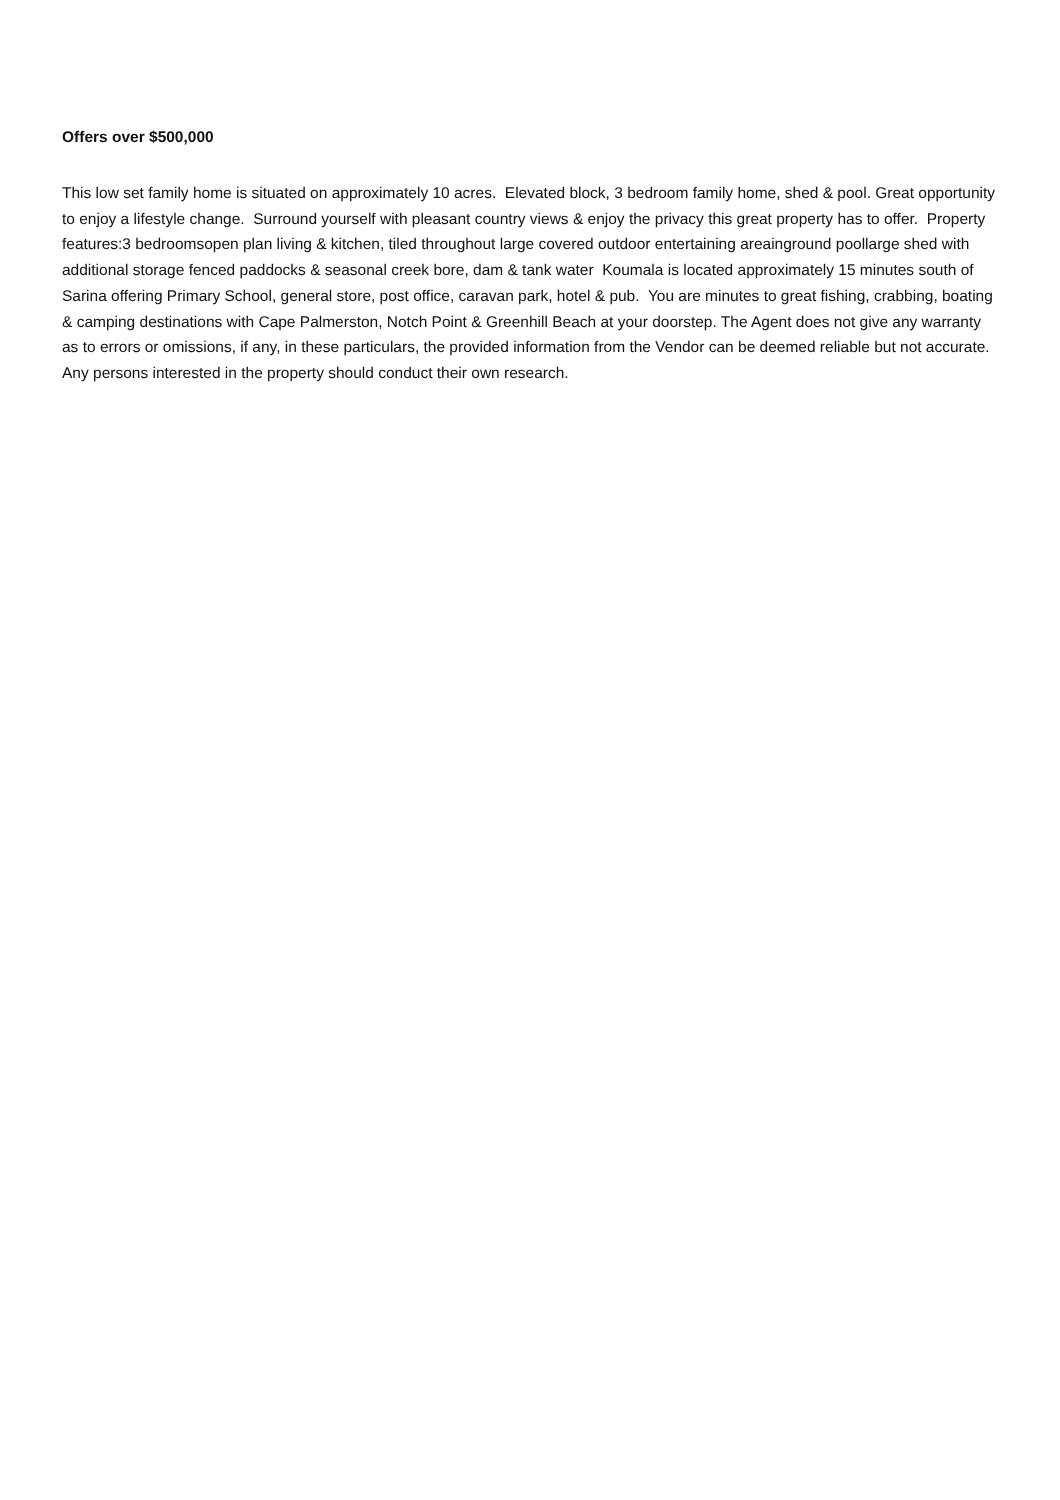Offers over $500,000
This low set family home is situated on approximately 10 acres. Elevated block, 3 bedroom family home, shed & pool. Great opportunity to enjoy a lifestyle change. Surround yourself with pleasant country views & enjoy the privacy this great property has to offer. Property features:3 bedroomsopen plan living & kitchen, tiled throughout large covered outdoor entertaining areainground poollarge shed with additional storage fenced paddocks & seasonal creek bore, dam & tank water Koumala is located approximately 15 minutes south of Sarina offering Primary School, general store, post office, caravan park, hotel & pub. You are minutes to great fishing, crabbing, boating & camping destinations with Cape Palmerston, Notch Point & Greenhill Beach at your doorstep. The Agent does not give any warranty as to errors or omissions, if any, in these particulars, the provided information from the Vendor can be deemed reliable but not accurate. Any persons interested in the property should conduct their own research.